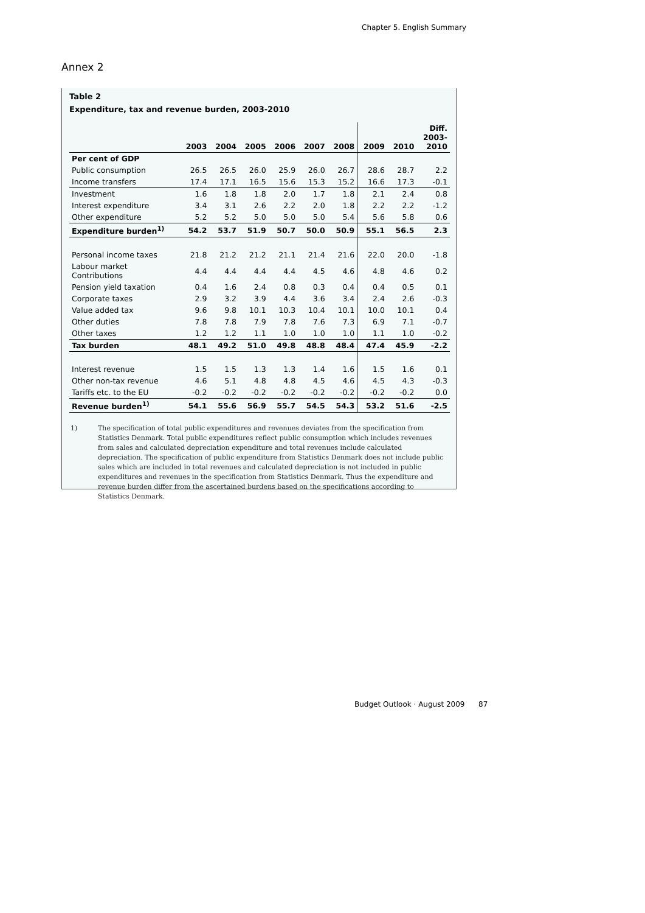Chapter 5. English Summary
Annex 2
Table 2
Expenditure, tax and revenue burden, 2003-2010
| | 2003 | 2004 | 2005 | 2006 | 2007 | 2008 | 2009 | 2010 | Diff. 2003- 2010 |
| --- | --- | --- | --- | --- | --- | --- | --- | --- | --- |
| Per cent of GDP | | | | | | | | | |
| Public consumption | 26.5 | 26.5 | 26.0 | 25.9 | 26.0 | 26.7 | 28.6 | 28.7 | 2.2 |
| Income transfers | 17.4 | 17.1 | 16.5 | 15.6 | 15.3 | 15.2 | 16.6 | 17.3 | -0.1 |
| Investment | 1.6 | 1.8 | 1.8 | 2.0 | 1.7 | 1.8 | 2.1 | 2.4 | 0.8 |
| Interest expenditure | 3.4 | 3.1 | 2.6 | 2.2 | 2.0 | 1.8 | 2.2 | 2.2 | -1.2 |
| Other expenditure | 5.2 | 5.2 | 5.0 | 5.0 | 5.0 | 5.4 | 5.6 | 5.8 | 0.6 |
| Expenditure burden<sup>1)</sup> | 54.2 | 53.7 | 51.9 | 50.7 | 50.0 | 50.9 | 55.1 | 56.5 | 2.3 |
| Personal income taxes | 21.8 | 21.2 | 21.2 | 21.1 | 21.4 | 21.6 | 22.0 | 20.0 | -1.8 |
| Labour market Contributions | 4.4 | 4.4 | 4.4 | 4.4 | 4.5 | 4.6 | 4.8 | 4.6 | 0.2 |
| Pension yield taxation | 0.4 | 1.6 | 2.4 | 0.8 | 0.3 | 0.4 | 0.4 | 0.5 | 0.1 |
| Corporate taxes | 2.9 | 3.2 | 3.9 | 4.4 | 3.6 | 3.4 | 2.4 | 2.6 | -0.3 |
| Value added tax | 9.6 | 9.8 | 10.1 | 10.3 | 10.4 | 10.1 | 10.0 | 10.1 | 0.4 |
| Other duties | 7.8 | 7.8 | 7.9 | 7.8 | 7.6 | 7.3 | 6.9 | 7.1 | -0.7 |
| Other taxes | 1.2 | 1.2 | 1.1 | 1.0 | 1.0 | 1.0 | 1.1 | 1.0 | -0.2 |
| Tax burden | 48.1 | 49.2 | 51.0 | 49.8 | 48.8 | 48.4 | 47.4 | 45.9 | -2.2 |
| Interest revenue | 1.5 | 1.5 | 1.3 | 1.3 | 1.4 | 1.6 | 1.5 | 1.6 | 0.1 |
| Other non-tax revenue | 4.6 | 5.1 | 4.8 | 4.8 | 4.5 | 4.6 | 4.5 | 4.3 | -0.3 |
| Tariffs etc. to the EU | -0.2 | -0.2 | -0.2 | -0.2 | -0.2 | -0.2 | -0.2 | -0.2 | 0.0 |
| Revenue burden<sup>1)</sup> | 54.1 | 55.6 | 56.9 | 55.7 | 54.5 | 54.3 | 53.2 | 51.6 | -2.5 |
1) The specification of total public expenditures and revenues deviates from the specification from Statistics Denmark. Total public expenditures reflect public consumption which includes revenues from sales and calculated depreciation expenditure and total revenues include calculated depreciation. The specification of public expenditure from Statistics Denmark does not include public sales which are included in total revenues and calculated depreciation is not included in public expenditures and revenues in the specification from Statistics Denmark. Thus the expenditure and revenue burden differ from the ascertained burdens based on the specifications according to Statistics Denmark.
Budget Outlook · August 2009 87